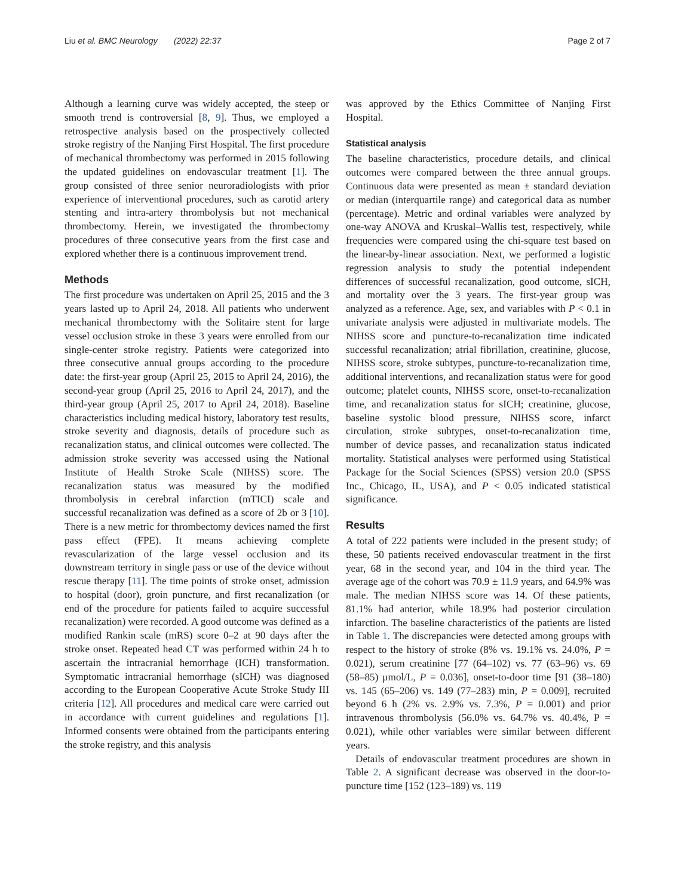Liu et al. BMC Neurology (2022) 22:37 Page 2 of 7
Although a learning curve was widely accepted, the steep or smooth trend is controversial [8, 9]. Thus, we employed a retrospective analysis based on the prospectively collected stroke registry of the Nanjing First Hospital. The first procedure of mechanical thrombectomy was performed in 2015 following the updated guidelines on endovascular treatment [1]. The group consisted of three senior neuroradiologists with prior experience of interventional procedures, such as carotid artery stenting and intra-artery thrombolysis but not mechanical thrombectomy. Herein, we investigated the thrombectomy procedures of three consecutive years from the first case and explored whether there is a continuous improvement trend.
Methods
The first procedure was undertaken on April 25, 2015 and the 3 years lasted up to April 24, 2018. All patients who underwent mechanical thrombectomy with the Solitaire stent for large vessel occlusion stroke in these 3 years were enrolled from our single-center stroke registry. Patients were categorized into three consecutive annual groups according to the procedure date: the first-year group (April 25, 2015 to April 24, 2016), the second-year group (April 25, 2016 to April 24, 2017), and the third-year group (April 25, 2017 to April 24, 2018). Baseline characteristics including medical history, laboratory test results, stroke severity and diagnosis, details of procedure such as recanalization status, and clinical outcomes were collected. The admission stroke severity was accessed using the National Institute of Health Stroke Scale (NIHSS) score. The recanalization status was measured by the modified thrombolysis in cerebral infarction (mTICI) scale and successful recanalization was defined as a score of 2b or 3 [10]. There is a new metric for thrombectomy devices named the first pass effect (FPE). It means achieving complete revascularization of the large vessel occlusion and its downstream territory in single pass or use of the device without rescue therapy [11]. The time points of stroke onset, admission to hospital (door), groin puncture, and first recanalization (or end of the procedure for patients failed to acquire successful recanalization) were recorded. A good outcome was defined as a modified Rankin scale (mRS) score 0–2 at 90 days after the stroke onset. Repeated head CT was performed within 24 h to ascertain the intracranial hemorrhage (ICH) transformation. Symptomatic intracranial hemorrhage (sICH) was diagnosed according to the European Cooperative Acute Stroke Study III criteria [12]. All procedures and medical care were carried out in accordance with current guidelines and regulations [1]. Informed consents were obtained from the participants entering the stroke registry, and this analysis
was approved by the Ethics Committee of Nanjing First Hospital.
Statistical analysis
The baseline characteristics, procedure details, and clinical outcomes were compared between the three annual groups. Continuous data were presented as mean ± standard deviation or median (interquartile range) and categorical data as number (percentage). Metric and ordinal variables were analyzed by one-way ANOVA and Kruskal–Wallis test, respectively, while frequencies were compared using the chi-square test based on the linear-by-linear association. Next, we performed a logistic regression analysis to study the potential independent differences of successful recanalization, good outcome, sICH, and mortality over the 3 years. The first-year group was analyzed as a reference. Age, sex, and variables with P < 0.1 in univariate analysis were adjusted in multivariate models. The NIHSS score and puncture-to-recanalization time indicated successful recanalization; atrial fibrillation, creatinine, glucose, NIHSS score, stroke subtypes, puncture-to-recanalization time, additional interventions, and recanalization status were for good outcome; platelet counts, NIHSS score, onset-to-recanalization time, and recanalization status for sICH; creatinine, glucose, baseline systolic blood pressure, NIHSS score, infarct circulation, stroke subtypes, onset-to-recanalization time, number of device passes, and recanalization status indicated mortality. Statistical analyses were performed using Statistical Package for the Social Sciences (SPSS) version 20.0 (SPSS Inc., Chicago, IL, USA), and P < 0.05 indicated statistical significance.
Results
A total of 222 patients were included in the present study; of these, 50 patients received endovascular treatment in the first year, 68 in the second year, and 104 in the third year. The average age of the cohort was 70.9 ± 11.9 years, and 64.9% was male. The median NIHSS score was 14. Of these patients, 81.1% had anterior, while 18.9% had posterior circulation infarction. The baseline characteristics of the patients are listed in Table 1. The discrepancies were detected among groups with respect to the history of stroke (8% vs. 19.1% vs. 24.0%, P = 0.021), serum creatinine [77 (64–102) vs. 77 (63–96) vs. 69 (58–85) μmol/L, P = 0.036], onset-to-door time [91 (38–180) vs. 145 (65–206) vs. 149 (77–283) min, P = 0.009], recruited beyond 6 h (2% vs. 2.9% vs. 7.3%, P = 0.001) and prior intravenous thrombolysis (56.0% vs. 64.7% vs. 40.4%, P = 0.021), while other variables were similar between different years.
Details of endovascular treatment procedures are shown in Table 2. A significant decrease was observed in the door-to-puncture time [152 (123–189) vs. 119